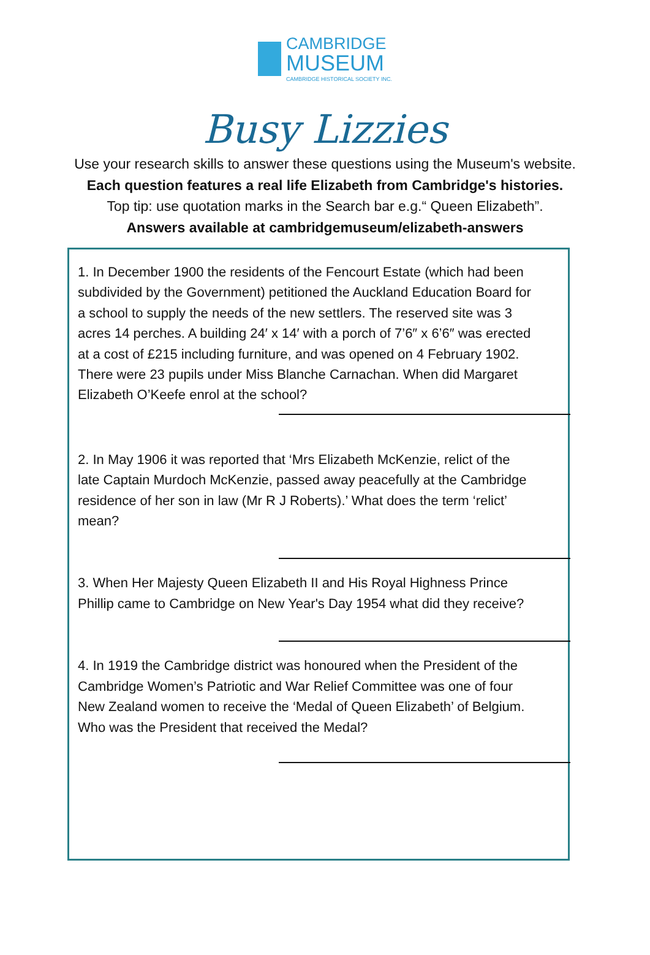CAMBRIDGE
MUSEUM
CAMBRIDGE HISTORICAL SOCIETY INC.
Busy Lizzies
Use your research skills to answer these questions using the Museum's website.
Each question features a real life Elizabeth from Cambridge's histories.
Top tip: use quotation marks in the Search bar e.g.“ Queen Elizabeth”.
Answers available at cambridgemuseum/elizabeth-answers
1. In December 1900 the residents of the Fencourt Estate (which had been subdivided by the Government) petitioned the Auckland Education Board for a school to supply the needs of the new settlers. The reserved site was 3 acres 14 perches. A building 24′ x 14′ with a porch of 7’6″ x 6’6″ was erected at a cost of £215 including furniture, and was opened on 4 February 1902. There were 23 pupils under Miss Blanche Carnachan. When did Margaret Elizabeth O’Keefe enrol at the school?
2. In May 1906 it was reported that ‘Mrs Elizabeth McKenzie, relict of the late Captain Murdoch McKenzie, passed away peacefully at the Cambridge residence of her son in law (Mr R J Roberts).’ What does the term ‘relict’ mean?
3. When Her Majesty Queen Elizabeth II and His Royal Highness Prince Phillip came to Cambridge on New Year's Day 1954 what did they receive?
4. In 1919 the Cambridge district was honoured when the President of the Cambridge Women’s Patriotic and War Relief Committee was one of four New Zealand women to receive the ‘Medal of Queen Elizabeth’ of Belgium. Who was the President that received the Medal?